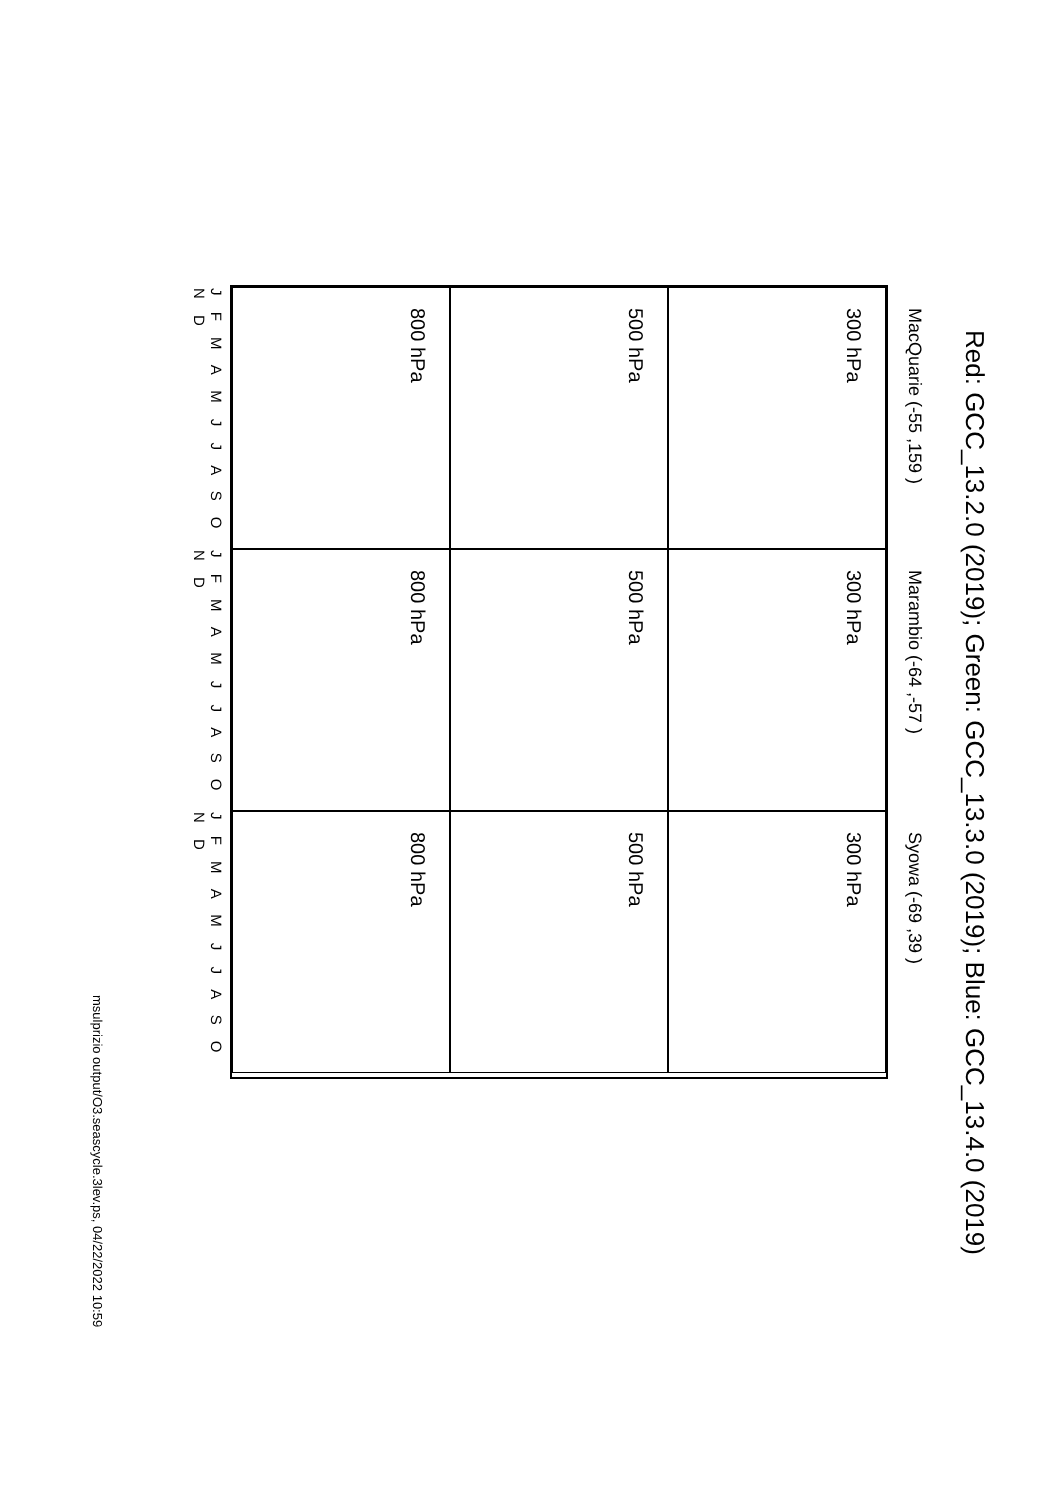Red: GCC_13.2.0 (2019); Green: GCC_13.3.0 (2019); Blue: GCC_13.4.0 (2019)
MacQuarie (-55 ,159 )
300 hPa
Marambio (-64 ,-57 )
300 hPa
Syowa (-69 ,39 )
300 hPa
500 hPa
500 hPa
500 hPa
800 hPa
800 hPa
800 hPa
J F M A M J J A S O N D
J F M A M J J A S O N D
J F M A M J J A S O N D
msulprizio output/O3.seascycle.3lev.ps, 04/22/2022 10:59